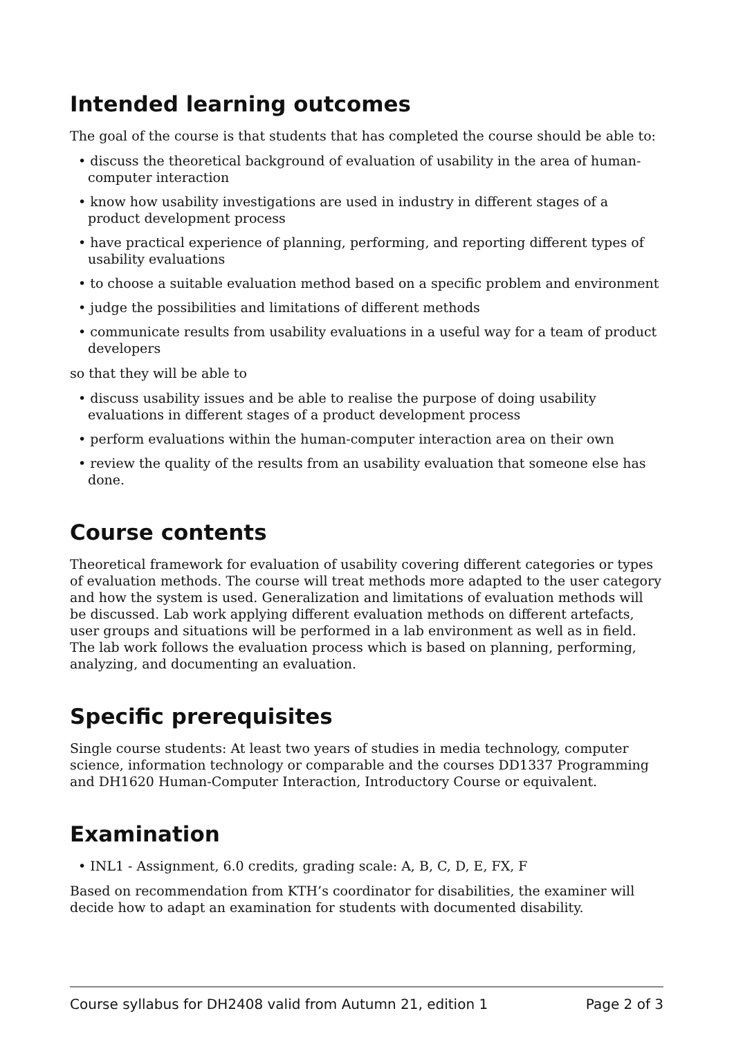Intended learning outcomes
The goal of the course is that students that has completed the course should be able to:
• discuss the theoretical background of evaluation of usability in the area of human-computer interaction
• know how usability investigations are used in industry in different stages of a product development process
• have practical experience of planning, performing, and reporting different types of usability evaluations
• to choose a suitable evaluation method based on a specific problem and environment
• judge the possibilities and limitations of different methods
• communicate results from usability evaluations in a useful way for a team of product developers
so that they will be able to
• discuss usability issues and be able to realise the purpose of doing usability evaluations in different stages of a product development process
• perform evaluations within the human-computer interaction area on their own
• review the quality of the results from an usability evaluation that someone else has done.
Course contents
Theoretical framework for evaluation of usability covering different categories or types of evaluation methods. The course will treat methods more adapted to the user category and how the system is used. Generalization and limitations of evaluation methods will be discussed. Lab work applying different evaluation methods on different artefacts, user groups and situations will be performed in a lab environment as well as in field. The lab work follows the evaluation process which is based on planning, performing, analyzing, and documenting an evaluation.
Specific prerequisites
Single course students: At least two years of studies in media technology, computer science, information technology or comparable and the courses DD1337 Programming and DH1620 Human-Computer Interaction, Introductory Course or equivalent.
Examination
• INL1 - Assignment, 6.0 credits, grading scale: A, B, C, D, E, FX, F
Based on recommendation from KTH’s coordinator for disabilities, the examiner will decide how to adapt an examination for students with documented disability.
Course syllabus for DH2408 valid from Autumn 21, edition 1 Page 2 of 3